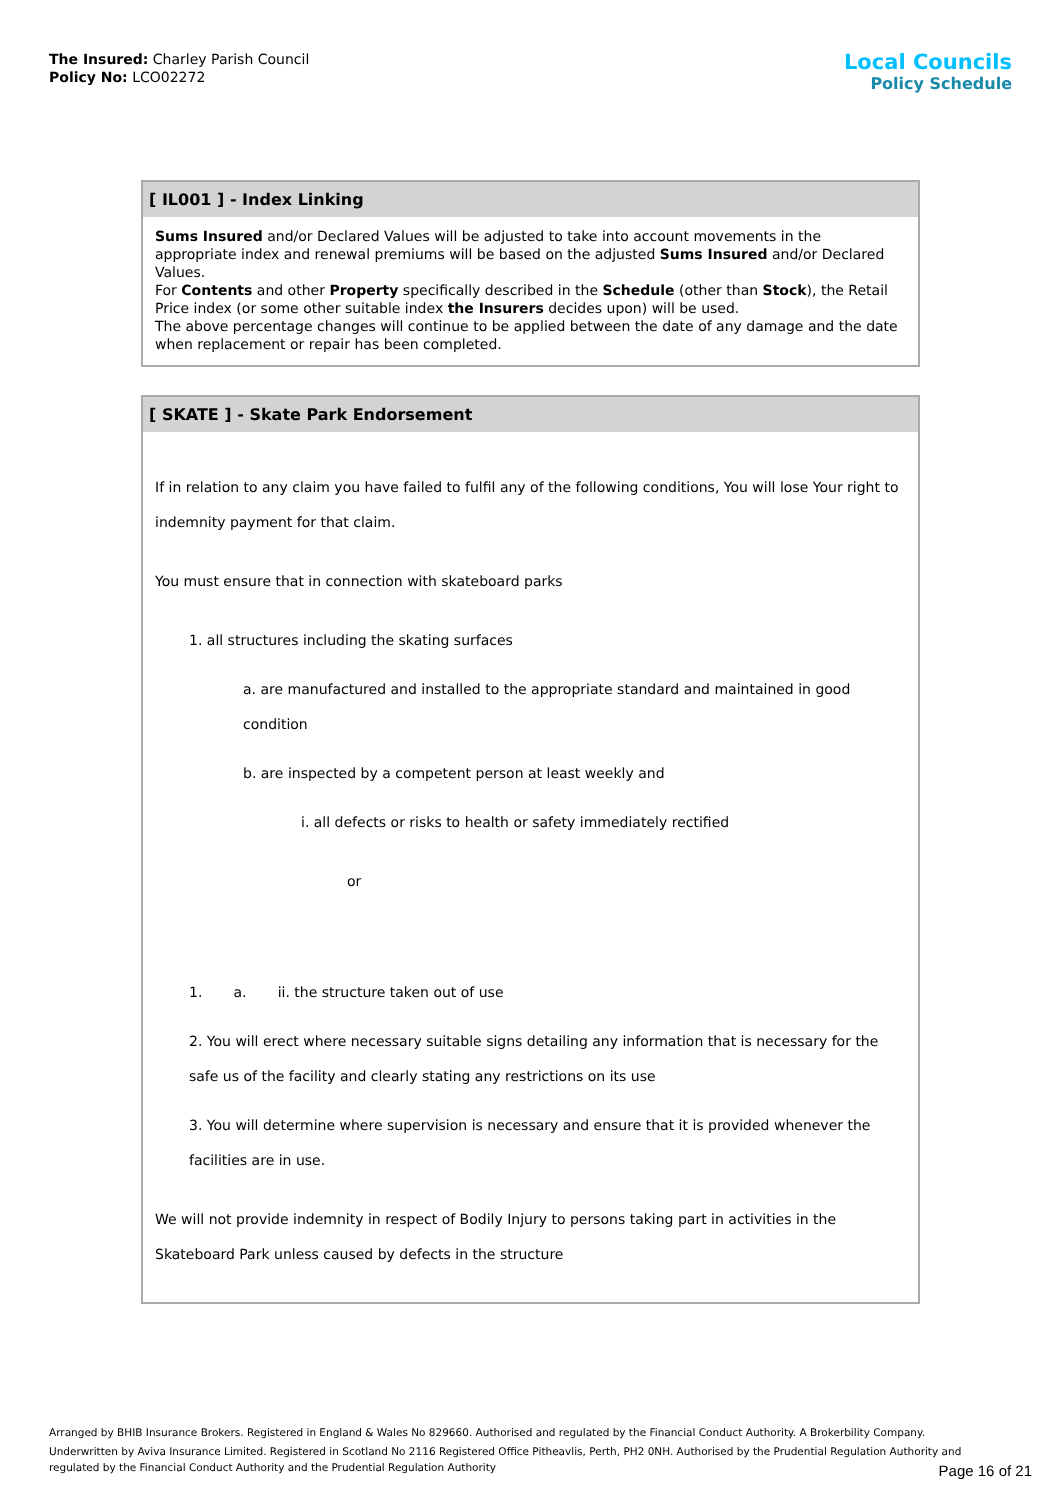The Insured: Charley Parish Council
Policy No: LCO02272
Local Councils
Policy Schedule
[ IL001 ] - Index Linking
Sums Insured and/or Declared Values will be adjusted to take into account movements in the appropriate index and renewal premiums will be based on the adjusted Sums Insured and/or Declared Values.
For Contents and other Property specifically described in the Schedule (other than Stock), the Retail Price index (or some other suitable index the Insurers decides upon) will be used.
The above percentage changes will continue to be applied between the date of any damage and the date when replacement or repair has been completed.
[ SKATE ] - Skate Park Endorsement
If in relation to any claim you have failed to fulfil any of the following conditions, You will lose Your right to indemnity payment for that claim.
You must ensure that in connection with skateboard parks
1. all structures including the skating surfaces
a. are manufactured and installed to the appropriate standard and maintained in good condition
b. are inspected by a competent person at least weekly and
i. all defects or risks to health or safety immediately rectified
or
1. a. ii. the structure taken out of use
2. You will erect where necessary suitable signs detailing any information that is necessary for the safe us of the facility and clearly stating any restrictions on its use
3. You will determine where supervision is necessary and ensure that it is provided whenever the facilities are in use.
We will not provide indemnity in respect of Bodily Injury to persons taking part in activities in the Skateboard Park unless caused by defects in the structure
Arranged by BHIB Insurance Brokers. Registered in England & Wales No 829660. Authorised and regulated by the Financial Conduct Authority. A Brokerbility Company.
Underwritten by Aviva Insurance Limited. Registered in Scotland No 2116 Registered Office Pitheavlis, Perth, PH2 0NH. Authorised by the Prudential Regulation Authority and regulated by the Financial Conduct Authority and the Prudential Regulation Authority
Page 16 of 21